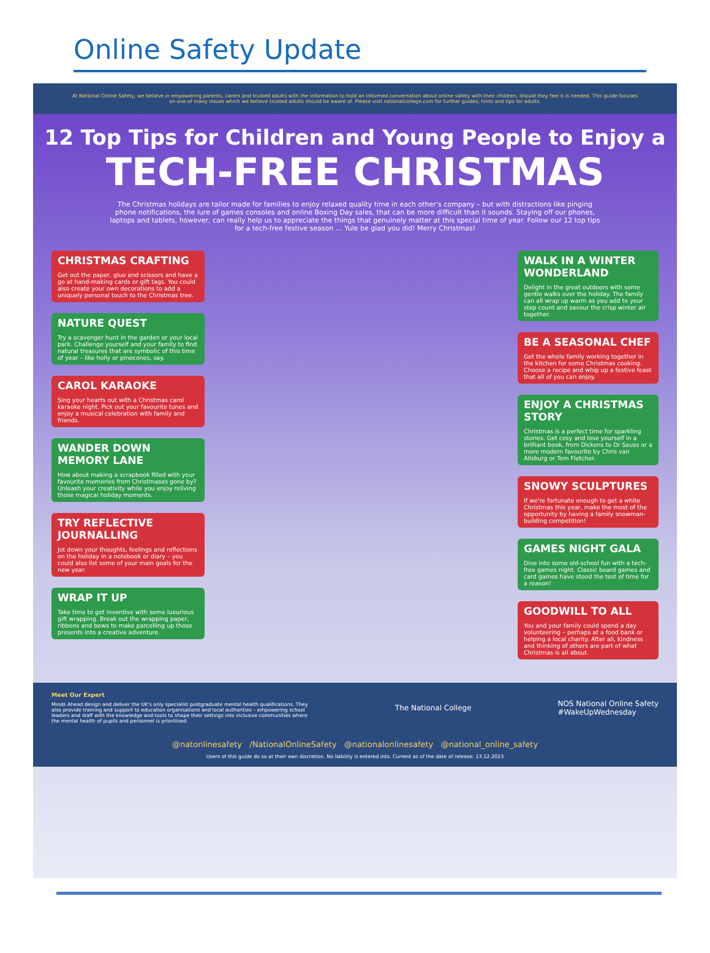Online Safety Update
At National Online Safety, we believe in empowering parents, carers and trusted adults with the information to hold an informed conversation about online safety with their children, should they feel it is needed. This guide focuses on one of many issues which we believe trusted adults should be aware of. Please visit nationalcollege.com for further guides, hints and tips for adults.
12 Top Tips for Children and Young People to Enjoy a
TECH-FREE CHRISTMAS
The Christmas holidays are tailor made for families to enjoy relaxed quality time in each other's company – but with distractions like pinging phone notifications, the lure of games consoles and online Boxing Day sales, that can be more difficult than it sounds. Staying off our phones, laptops and tablets, however, can really help us to appreciate the things that genuinely matter at this special time of year. Follow our 12 top tips for a tech-free festive season … Yule be glad you did! Merry Christmas!
CHRISTMAS CRAFTING
Get out the paper, glue and scissors and have a go at hand-making cards or gift tags. You could also create your own decorations to add a uniquely personal touch to the Christmas tree.
NATURE QUEST
Try a scavenger hunt in the garden or your local park. Challenge yourself and your family to find natural treasures that are symbolic of this time of year – like holly or pinecones, say.
CAROL KARAOKE
Sing your hearts out with a Christmas carol karaoke night. Pick out your favourite tunes and enjoy a musical celebration with family and friends.
WANDER DOWN MEMORY LANE
How about making a scrapbook filled with your favourite memories from Christmases gone by? Unleash your creativity while you enjoy reliving those magical holiday moments.
TRY REFLECTIVE JOURNALLING
Jot down your thoughts, feelings and reflections on the holiday in a notebook or diary – you could also list some of your main goals for the new year.
WRAP IT UP
Take time to get inventive with some luxurious gift wrapping. Break out the wrapping paper, ribbons and bows to make parcelling up those presents into a creative adventure.
WALK IN A WINTER WONDERLAND
Delight in the great outdoors with some gentle walks over the holiday. The family can all wrap up warm as you add to your step count and savour the crisp winter air together.
BE A SEASONAL CHEF
Get the whole family working together in the kitchen for some Christmas cooking. Choose a recipe and whip up a festive feast that all of you can enjoy.
ENJOY A CHRISTMAS STORY
Christmas is a perfect time for sparkling stories. Get cosy and lose yourself in a brilliant book, from Dickens to Dr Seuss or a more modern favourite by Chris van Allsburg or Tom Fletcher.
SNOWY SCULPTURES
If we're fortunate enough to get a white Christmas this year, make the most of the opportunity by having a family snowman-building competition!
GAMES NIGHT GALA
Dive into some old-school fun with a tech-free games night. Classic board games and card games have stood the test of time for a reason!
GOODWILL TO ALL
You and your family could spend a day volunteering – perhaps at a food bank or helping a local charity. After all, kindness and thinking of others are part of what Christmas is all about.
Meet Our Expert
Minds Ahead design and deliver the UK's only specialist postgraduate mental health qualifications. They also provide training and support to education organisations and local authorities – empowering school leaders and staff with the knowledge and tools to shape their settings into inclusive communities where the mental health of pupils and personnel is prioritised.
The National College
NOS National Online Safety
#WakeUpWednesday
@natonlinesafety /NationalOnlineSafety @nationalonlinesafety @national_online_safety
Users of this guide do so at their own discretion. No liability is entered into. Current as of the date of release: 13.12.2023